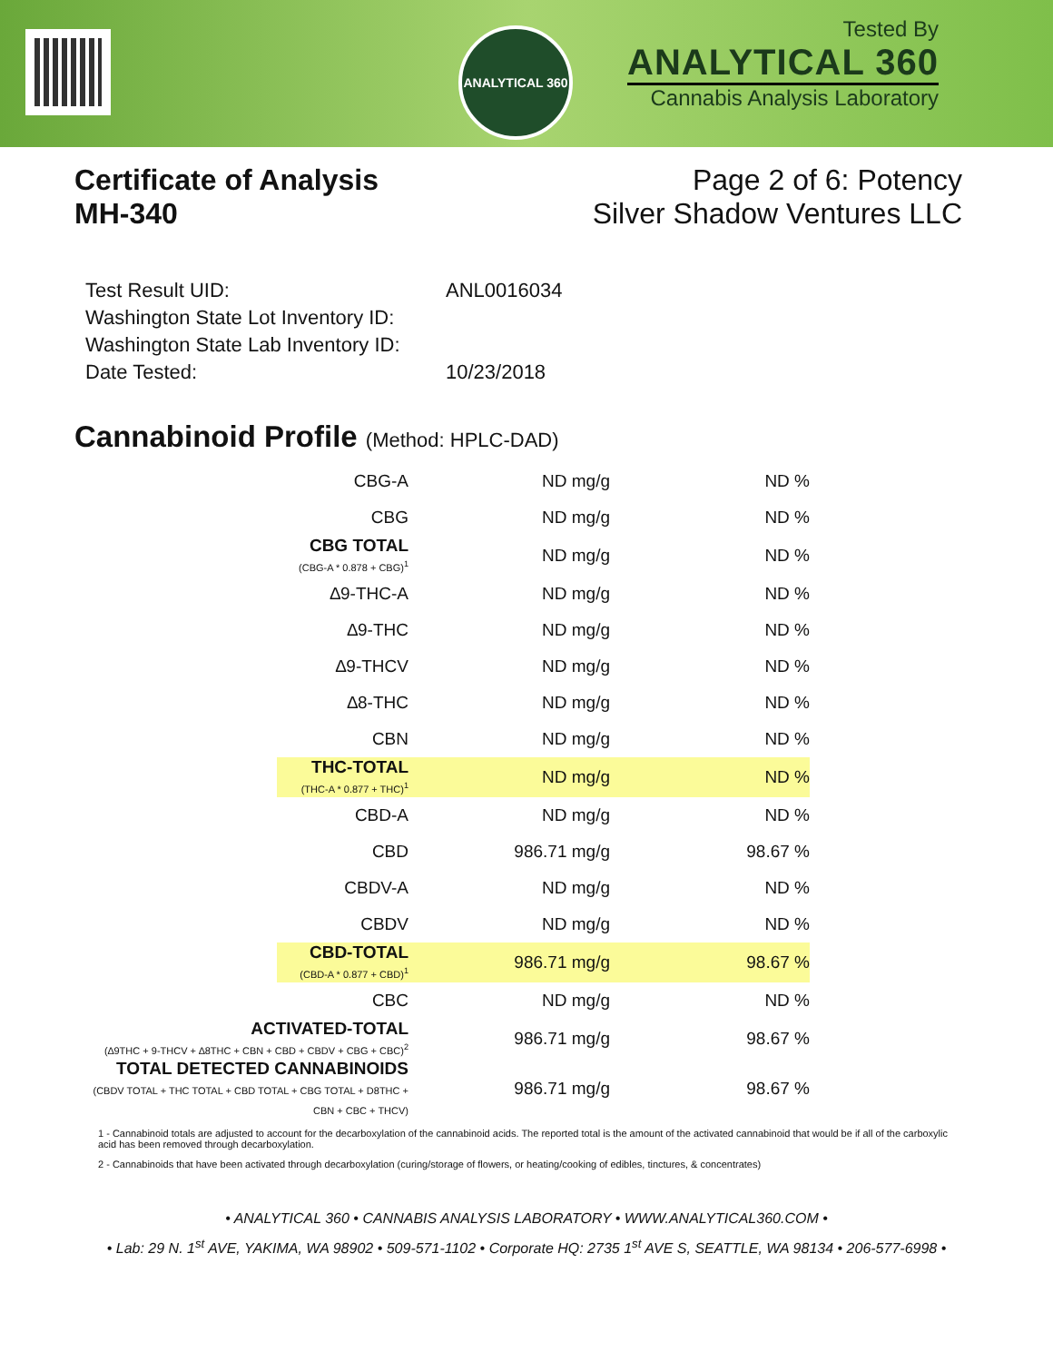ANALYTICAL 360
Tested By
ANALYTICAL 360
Cannabis Analysis Laboratory
Certificate of Analysis
MH-340
Page 2 of 6: Potency
Silver Shadow Ventures LLC
| Test Result UID: | ANL0016034 |
| Washington State Lot Inventory ID: | |
| Washington State Lab Inventory ID: | |
| Date Tested: | 10/23/2018 |
Cannabinoid Profile (Method: HPLC-DAD)
| CBG-A | ND mg/g | ND % |
| CBG | ND mg/g | ND % |
| CBG TOTAL (CBG-A * 0.878 + CBG)<sup>1</sup> | ND mg/g | ND % |
| ∆9-THC-A | ND mg/g | ND % |
| ∆9-THC | ND mg/g | ND % |
| ∆9-THCV | ND mg/g | ND % |
| ∆8-THC | ND mg/g | ND % |
| CBN | ND mg/g | ND % |
| THC-TOTAL (THC-A * 0.877 + THC)<sup>1</sup> | ND mg/g | ND % |
| CBD-A | ND mg/g | ND % |
| CBD | 986.71 mg/g | 98.67 % |
| CBDV-A | ND mg/g | ND % |
| CBDV | ND mg/g | ND % |
| CBD-TOTAL (CBD-A * 0.877 + CBD)<sup>1</sup> | 986.71 mg/g | 98.67 % |
| CBC | ND mg/g | ND % |
| ACTIVATED-TOTAL (∆9THC + 9-THCV + ∆8THC + CBN + CBD + CBDV + CBG + CBC)<sup>2</sup> | 986.71 mg/g | 98.67 % |
| TOTAL DETECTED CANNABINOIDS (CBDV TOTAL + THC TOTAL + CBD TOTAL + CBG TOTAL + D8THC + CBN + CBC + THCV) | 986.71 mg/g | 98.67 % |
1 - Cannabinoid totals are adjusted to account for the decarboxylation of the cannabinoid acids. The reported total is the amount of the activated cannabinoid that would be if all of the carboxylic acid has been removed through decarboxylation.
2 - Cannabinoids that have been activated through decarboxylation (curing/storage of flowers, or heating/cooking of edibles, tinctures, & concentrates)
• ANALYTICAL 360 • CANNABIS ANALYSIS LABORATORY • WWW.ANALYTICAL360.COM •
• Lab: 29 N. 1<sup>st</sup> AVE, YAKIMA, WA 98902 • 509-571-1102 • Corporate HQ: 2735 1<sup>st</sup> AVE S, SEATTLE, WA 98134 • 206-577-6998 •